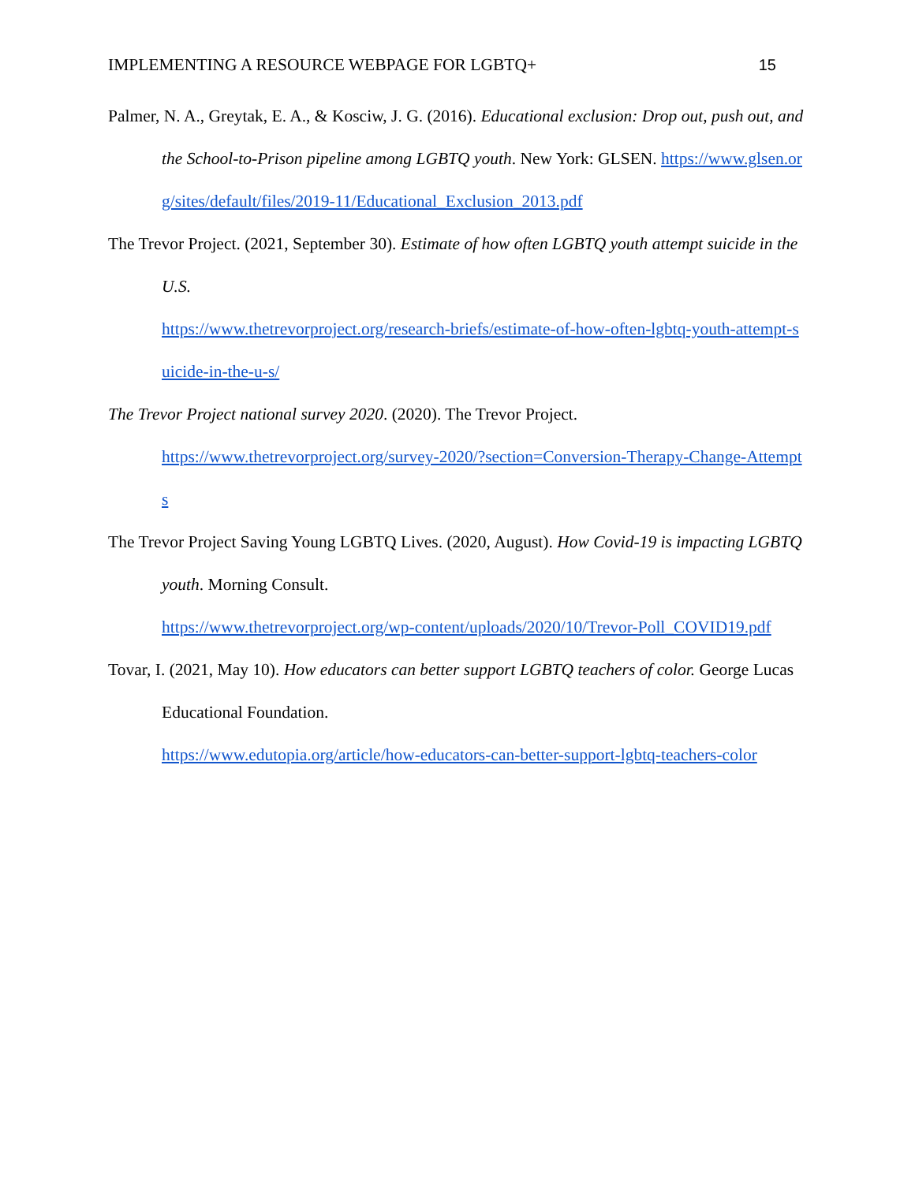IMPLEMENTING A RESOURCE WEBPAGE FOR LGBTQ+ 15
Palmer, N. A., Greytak, E. A., & Kosciw, J. G. (2016). Educational exclusion: Drop out, push out, and the School-to-Prison pipeline among LGBTQ youth. New York: GLSEN. https://www.glsen.org/sites/default/files/2019-11/Educational_Exclusion_2013.pdf
The Trevor Project. (2021, September 30). Estimate of how often LGBTQ youth attempt suicide in the U.S.
https://www.thetrevorproject.org/research-briefs/estimate-of-how-often-lgbtq-youth-attempt-suicide-in-the-u-s/
The Trevor Project national survey 2020. (2020). The Trevor Project.
https://www.thetrevorproject.org/survey-2020/?section=Conversion-Therapy-Change-Attempts
The Trevor Project Saving Young LGBTQ Lives. (2020, August). How Covid-19 is impacting LGBTQ youth. Morning Consult.
https://www.thetrevorproject.org/wp-content/uploads/2020/10/Trevor-Poll_COVID19.pdf
Tovar, I. (2021, May 10). How educators can better support LGBTQ teachers of color. George Lucas Educational Foundation.
https://www.edutopia.org/article/how-educators-can-better-support-lgbtq-teachers-color